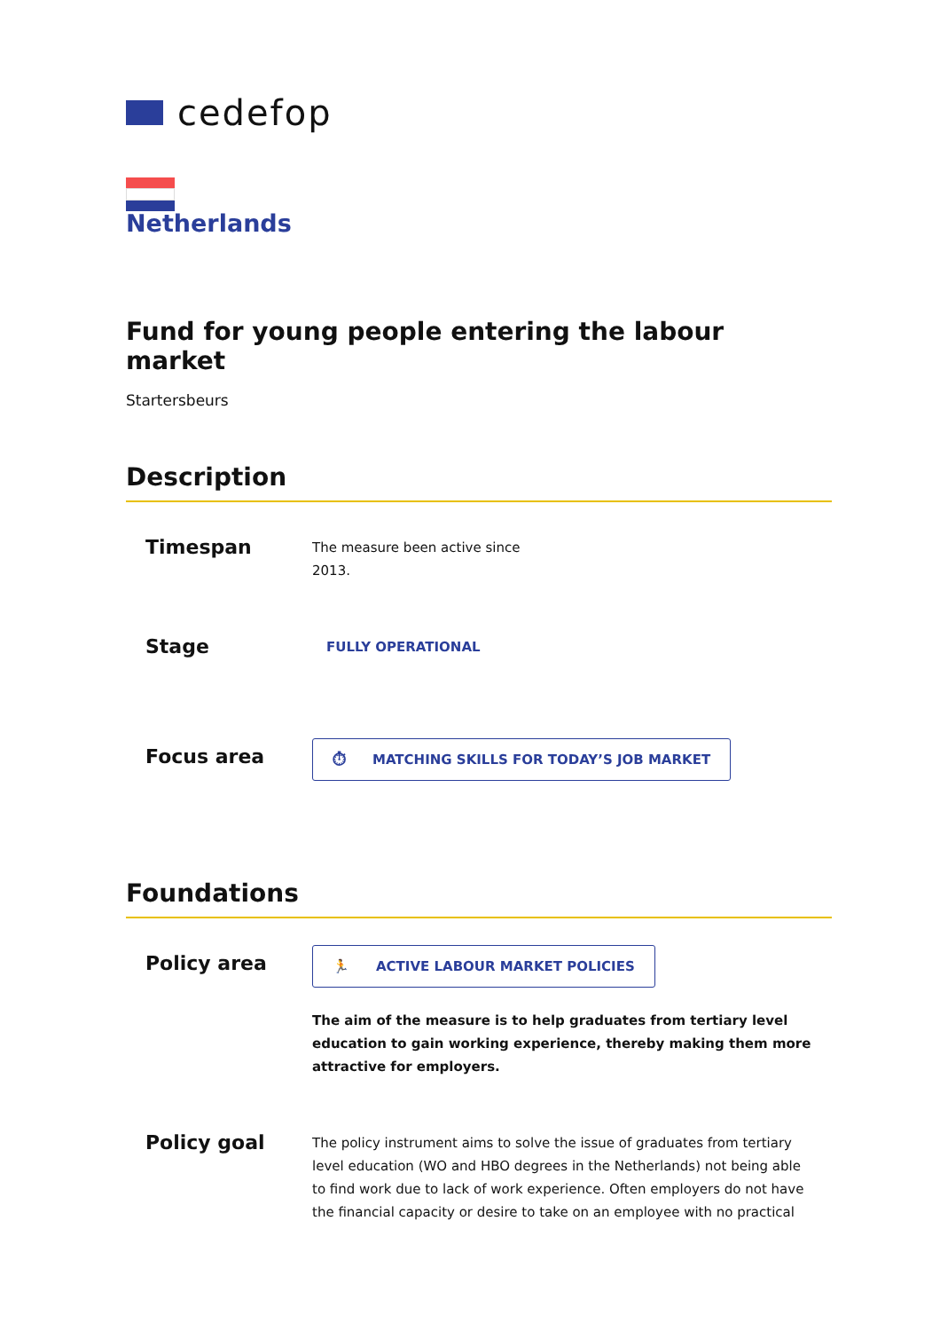cedefop
Netherlands
Fund for young people entering the labour market
Startersbeurs
Description
Timespan
The measure been active since 2013.
Stage
FULLY OPERATIONAL
Focus area
⏱ MATCHING SKILLS FOR TODAY’S JOB MARKET
Foundations
Policy area
🏃 ACTIVE LABOUR MARKET POLICIES
The aim of the measure is to help graduates from tertiary level education to gain working experience, thereby making them more attractive for employers.
Policy goal
The policy instrument aims to solve the issue of graduates from tertiary level education (WO and HBO degrees in the Netherlands) not being able to find work due to lack of work experience. Often employers do not have the financial capacity or desire to take on an employee with no practical